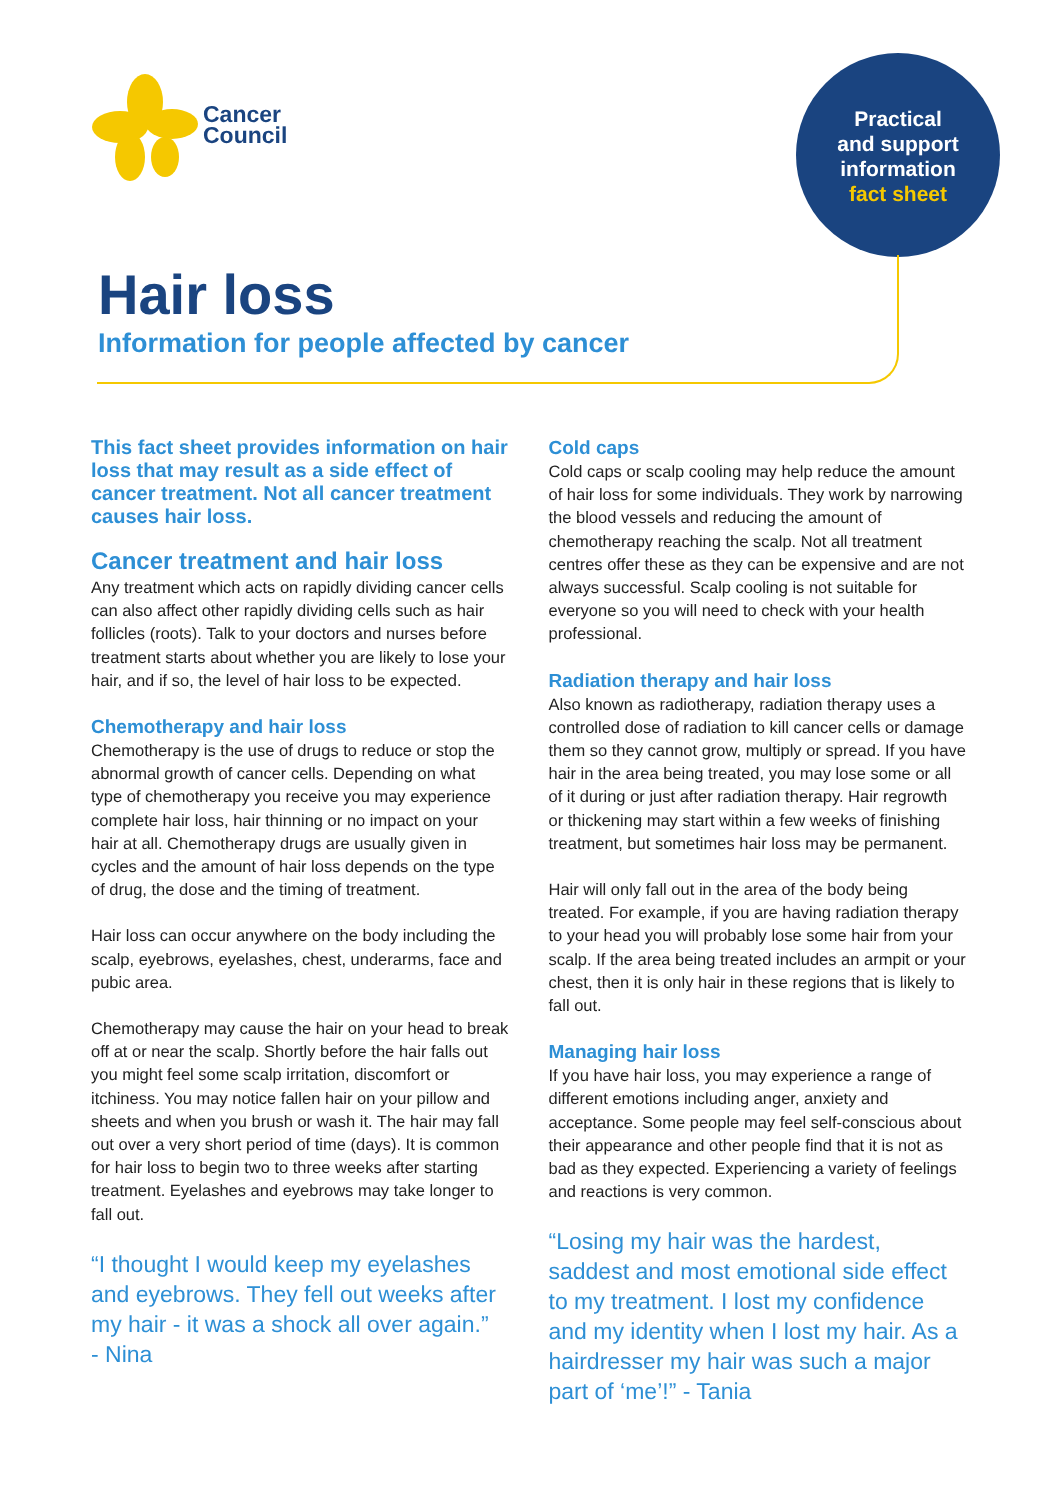Cancer
Council
Practical
and support
information
fact sheet
Hair loss
Information for people affected by cancer
This fact sheet provides information on hair loss that may result as a side effect of cancer treatment. Not all cancer treatment causes hair loss.
Cancer treatment and hair loss
Any treatment which acts on rapidly dividing cancer cells can also affect other rapidly dividing cells such as hair follicles (roots). Talk to your doctors and nurses before treatment starts about whether you are likely to lose your hair, and if so, the level of hair loss to be expected.
Chemotherapy and hair loss
Chemotherapy is the use of drugs to reduce or stop the abnormal growth of cancer cells. Depending on what type of chemotherapy you receive you may experience complete hair loss, hair thinning or no impact on your hair at all. Chemotherapy drugs are usually given in cycles and the amount of hair loss depends on the type of drug, the dose and the timing of treatment.
Hair loss can occur anywhere on the body including the scalp, eyebrows, eyelashes, chest, underarms, face and pubic area.
Chemotherapy may cause the hair on your head to break off at or near the scalp. Shortly before the hair falls out you might feel some scalp irritation, discomfort or itchiness. You may notice fallen hair on your pillow and sheets and when you brush or wash it. The hair may fall out over a very short period of time (days). It is common for hair loss to begin two to three weeks after starting treatment. Eyelashes and eyebrows may take longer to fall out.
“I thought I would keep my eyelashes and eyebrows. They fell out weeks after my hair - it was a shock all over again.”
- Nina
Cold caps
Cold caps or scalp cooling may help reduce the amount of hair loss for some individuals. They work by narrowing the blood vessels and reducing the amount of chemotherapy reaching the scalp. Not all treatment centres offer these as they can be expensive and are not always successful. Scalp cooling is not suitable for everyone so you will need to check with your health professional.
Radiation therapy and hair loss
Also known as radiotherapy, radiation therapy uses a controlled dose of radiation to kill cancer cells or damage them so they cannot grow, multiply or spread. If you have hair in the area being treated, you may lose some or all of it during or just after radiation therapy. Hair regrowth or thickening may start within a few weeks of finishing treatment, but sometimes hair loss may be permanent.
Hair will only fall out in the area of the body being treated. For example, if you are having radiation therapy to your head you will probably lose some hair from your scalp. If the area being treated includes an armpit or your chest, then it is only hair in these regions that is likely to fall out.
Managing hair loss
If you have hair loss, you may experience a range of different emotions including anger, anxiety and acceptance. Some people may feel self-conscious about their appearance and other people find that it is not as bad as they expected. Experiencing a variety of feelings and reactions is very common.
“Losing my hair was the hardest, saddest and most emotional side effect to my treatment. I lost my confidence and my identity when I lost my hair. As a hairdresser my hair was such a major part of ‘me’!” - Tania